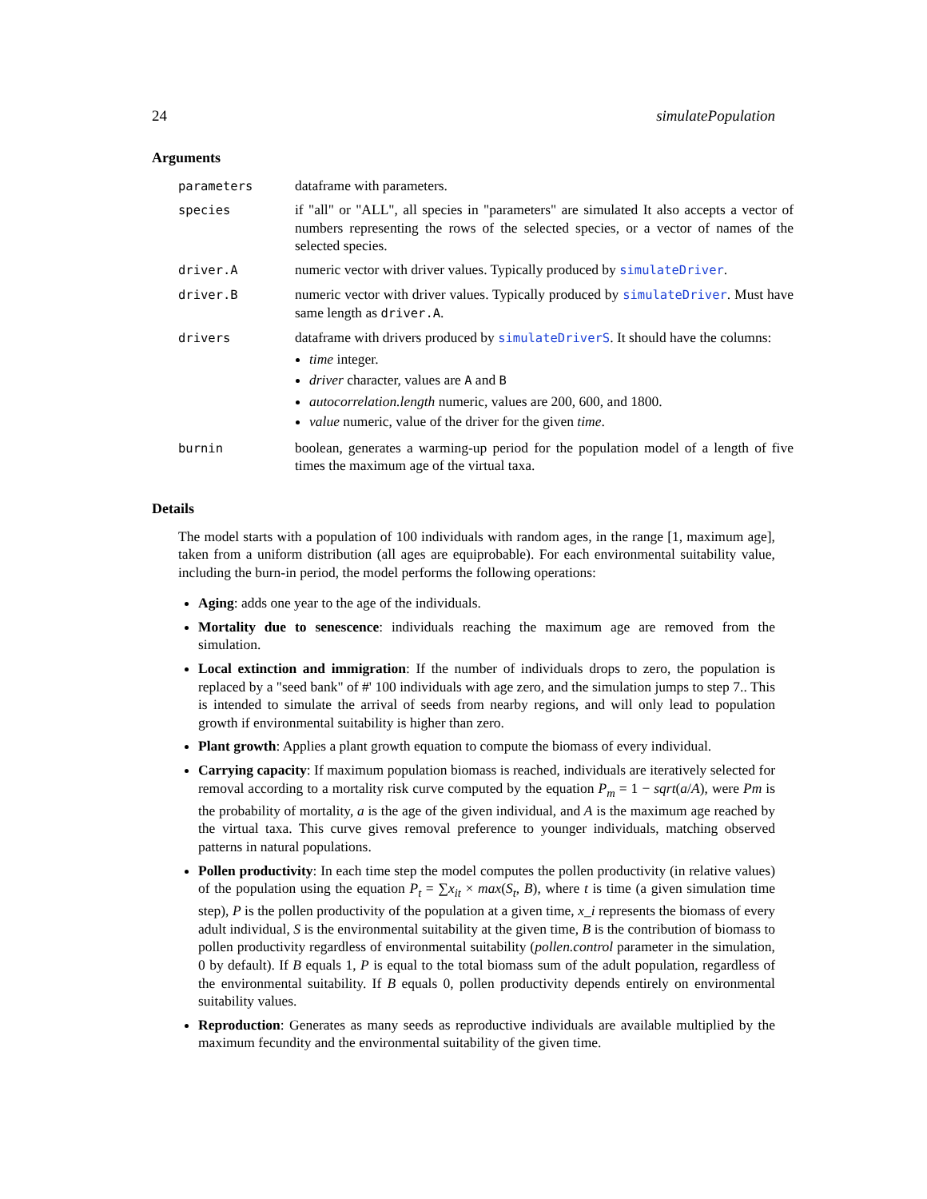24 simulatePopulation
Arguments
| parameters | dataframe with parameters. |
| species | if "all" or "ALL", all species in "parameters" are simulated It also accepts a vector of numbers representing the rows of the selected species, or a vector of names of the selected species. |
| driver.A | numeric vector with driver values. Typically produced by simulateDriver . |
| driver.B | numeric vector with driver values. Typically produced by simulateDriver . Must have same length as driver.A . |
| drivers | dataframe with drivers produced by simulateDriverS . It should have the columns: time integer. driver character, values are A and B autocorrelation.length numeric, values are 200, 600, and 1800. value numeric, value of the driver for the given time . |
| burnin | boolean, generates a warming-up period for the population model of a length of five times the maximum age of the virtual taxa. |
Details
The model starts with a population of 100 individuals with random ages, in the range [1, maximum age], taken from a uniform distribution (all ages are equiprobable). For each environmental suitability value, including the burn-in period, the model performs the following operations:
Aging: adds one year to the age of the individuals.
Mortality due to senescence: individuals reaching the maximum age are removed from the simulation.
Local extinction and immigration: If the number of individuals drops to zero, the population is replaced by a "seed bank" of #' 100 individuals with age zero, and the simulation jumps to step 7.. This is intended to simulate the arrival of seeds from nearby regions, and will only lead to population growth if environmental suitability is higher than zero.
Plant growth: Applies a plant growth equation to compute the biomass of every individual.
Carrying capacity: If maximum population biomass is reached, individuals are iteratively selected for removal according to a mortality risk curve computed by the equation P<sub>m</sub> = 1 − sqrt(a/A), were Pm is the probability of mortality, a is the age of the given individual, and A is the maximum age reached by the virtual taxa. This curve gives removal preference to younger individuals, matching observed patterns in natural populations.
Pollen productivity: In each time step the model computes the pollen productivity (in relative values) of the population using the equation P<sub>t</sub> = ∑x<sub>it</sub> × max(S<sub>t</sub>, B), where t is time (a given simulation time step), P is the pollen productivity of the population at a given time, x_i represents the biomass of every adult individual, S is the environmental suitability at the given time, B is the contribution of biomass to pollen productivity regardless of environmental suitability (pollen.control parameter in the simulation, 0 by default). If B equals 1, P is equal to the total biomass sum of the adult population, regardless of the environmental suitability. If B equals 0, pollen productivity depends entirely on environmental suitability values.
Reproduction: Generates as many seeds as reproductive individuals are available multiplied by the maximum fecundity and the environmental suitability of the given time.